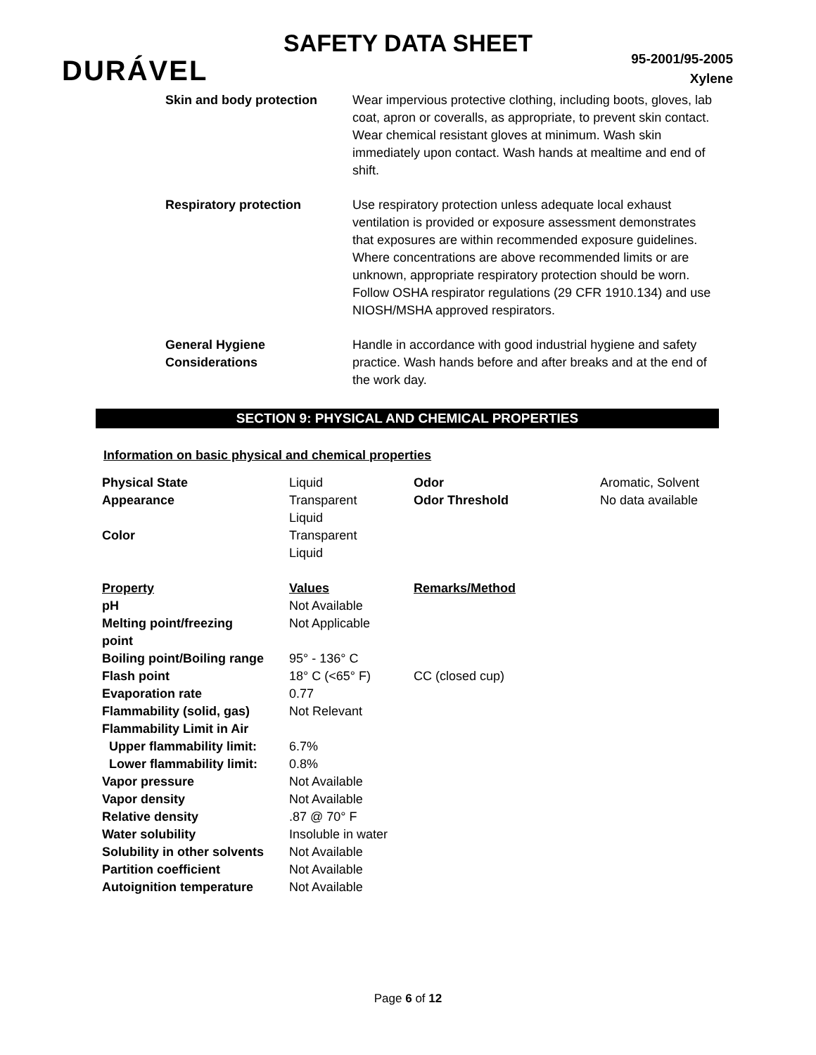SAFETY DATA SHEET
DURÁVEL
95-2001/95-2005
Xylene
Skin and body protection Wear impervious protective clothing, including boots, gloves, lab coat, apron or coveralls, as appropriate, to prevent skin contact. Wear chemical resistant gloves at minimum. Wash skin immediately upon contact. Wash hands at mealtime and end of shift.
Respiratory protection Use respiratory protection unless adequate local exhaust ventilation is provided or exposure assessment demonstrates that exposures are within recommended exposure guidelines. Where concentrations are above recommended limits or are unknown, appropriate respiratory protection should be worn. Follow OSHA respirator regulations (29 CFR 1910.134) and use NIOSH/MSHA approved respirators.
General Hygiene
Considerations
Handle in accordance with good industrial hygiene and safety practice. Wash hands before and after breaks and at the end of the work day.
SECTION 9: PHYSICAL AND CHEMICAL PROPERTIES
Information on basic physical and chemical properties
| Physical State | Liquid | Odor | Aromatic, Solvent |
| Appearance | Transparent Liquid | Odor Threshold | No data available |
| Color | Transparent Liquid | | |
| Property | Values | Remarks/Method | |
| pH | Not Available | | |
| Melting point/freezing point | Not Applicable | | |
| Boiling point/Boiling range | 95° - 136° C | | |
| Flash point | 18° C (<65° F) | CC (closed cup) | |
| Evaporation rate | 0.77 | | |
| Flammability (solid, gas) | Not Relevant | | |
| Flammability Limit in Air | | | |
| Upper flammability limit: | 6.7% | | |
| Lower flammability limit: | 0.8% | | |
| Vapor pressure | Not Available | | |
| Vapor density | Not Available | | |
| Relative density | .87 @ 70° F | | |
| Water solubility | Insoluble in water | | |
| Solubility in other solvents | Not Available | | |
| Partition coefficient | Not Available | | |
| Autoignition temperature | Not Available | | |
Page 6 of 12